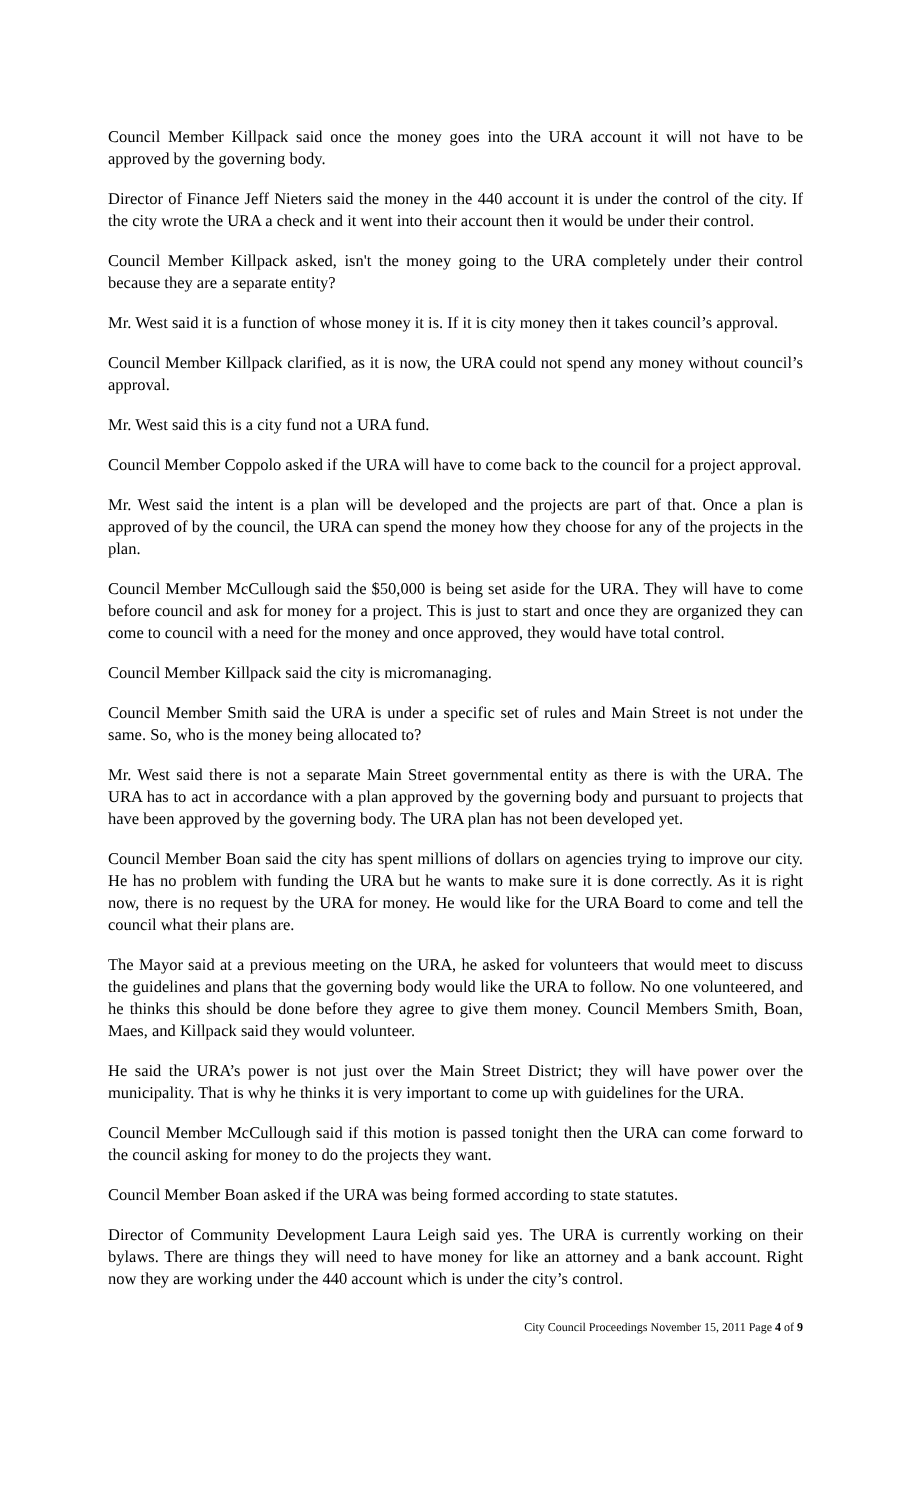Council Member Killpack said once the money goes into the URA account it will not have to be approved by the governing body.
Director of Finance Jeff Nieters said the money in the 440 account it is under the control of the city. If the city wrote the URA a check and it went into their account then it would be under their control.
Council Member Killpack asked, isn't the money going to the URA completely under their control because they are a separate entity?
Mr. West said it is a function of whose money it is. If it is city money then it takes council’s approval.
Council Member Killpack clarified, as it is now, the URA could not spend any money without council’s approval.
Mr. West said this is a city fund not a URA fund.
Council Member Coppolo asked if the URA will have to come back to the council for a project approval.
Mr. West said the intent is a plan will be developed and the projects are part of that. Once a plan is approved of by the council, the URA can spend the money how they choose for any of the projects in the plan.
Council Member McCullough said the $50,000 is being set aside for the URA. They will have to come before council and ask for money for a project. This is just to start and once they are organized they can come to council with a need for the money and once approved, they would have total control.
Council Member Killpack said the city is micromanaging.
Council Member Smith said the URA is under a specific set of rules and Main Street is not under the same. So, who is the money being allocated to?
Mr. West said there is not a separate Main Street governmental entity as there is with the URA. The URA has to act in accordance with a plan approved by the governing body and pursuant to projects that have been approved by the governing body. The URA plan has not been developed yet.
Council Member Boan said the city has spent millions of dollars on agencies trying to improve our city. He has no problem with funding the URA but he wants to make sure it is done correctly. As it is right now, there is no request by the URA for money. He would like for the URA Board to come and tell the council what their plans are.
The Mayor said at a previous meeting on the URA, he asked for volunteers that would meet to discuss the guidelines and plans that the governing body would like the URA to follow. No one volunteered, and he thinks this should be done before they agree to give them money. Council Members Smith, Boan, Maes, and Killpack said they would volunteer.
He said the URA’s power is not just over the Main Street District; they will have power over the municipality. That is why he thinks it is very important to come up with guidelines for the URA.
Council Member McCullough said if this motion is passed tonight then the URA can come forward to the council asking for money to do the projects they want.
Council Member Boan asked if the URA was being formed according to state statutes.
Director of Community Development Laura Leigh said yes. The URA is currently working on their bylaws. There are things they will need to have money for like an attorney and a bank account. Right now they are working under the 440 account which is under the city’s control.
City Council Proceedings November 15, 2011 Page 4 of 9